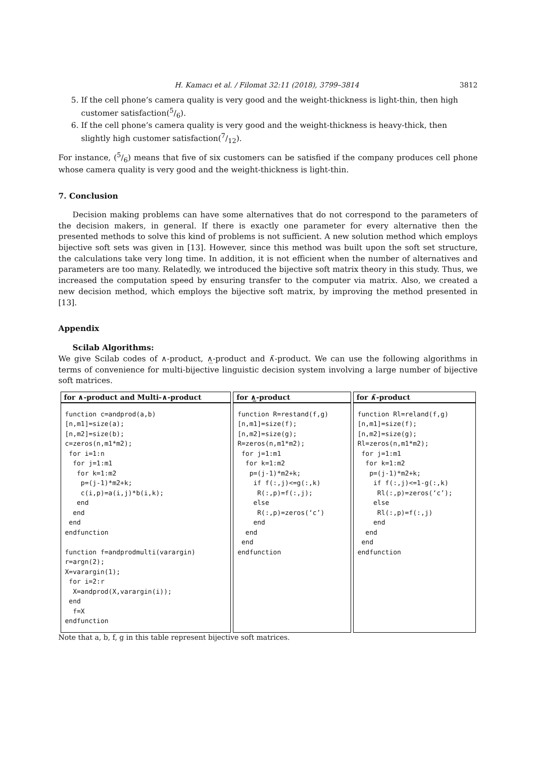H. Kamacı et al. / Filomat 32:11 (2018), 3799–3814 3812
5. If the cell phone’s camera quality is very good and the weight-thickness is light-thin, then high customer satisfaction(5/6).
6. If the cell phone’s camera quality is very good and the weight-thickness is heavy-thick, then slightly high customer satisfaction(7/12).
For instance, (5/6) means that five of six customers can be satisfied if the company produces cell phone whose camera quality is very good and the weight-thickness is light-thin.
7. Conclusion
Decision making problems can have some alternatives that do not correspond to the parameters of the decision makers, in general. If there is exactly one parameter for every alternative then the presented methods to solve this kind of problems is not sufficient. A new solution method which employs bijective soft sets was given in [13]. However, since this method was built upon the soft set structure, the calculations take very long time. In addition, it is not efficient when the number of alternatives and parameters are too many. Relatedly, we introduced the bijective soft matrix theory in this study. Thus, we increased the computation speed by ensuring transfer to the computer via matrix. Also, we created a new decision method, which employs the bijective soft matrix, by improving the method presented in [13].
Appendix
Scilab Algorithms:
We give Scilab codes of ∧-product, ∧̲-product and ∧̃-product. We can use the following algorithms in terms of convenience for multi-bijective linguistic decision system involving a large number of bijective soft matrices.
| for ∧-product and Multi-∧-product | for ∧̲-product | for ∧̃-product |
| --- | --- | --- |
| function c=andprod(a,b) [n,m1]=size(a); [n,m2]=size(b); c=zeros(n,m1*m2); for i=1:n for j=1:m1 for k=1:m2 p=(j-1)*m2+k; c(i,p)=a(i,j)*b(i,k); end end end endfunction function f=andprodmulti(varargin) r=argn(2); X=varargin(1); for i=2:r X=andprod(X,varargin(i)); end f=X endfunction | function R=restand(f,g) [n,m1]=size(f); [n,m2]=size(g); R=zeros(n,m1*m2); for j=1:m1 for k=1:m2 p=(j-1)*m2+k; if f(:,j)<=g(:,k) R(:,p)=f(:,j); else R(:,p)=zeros(‘c’) end end end endfunction | function Rl=reland(f,g) [n,m1]=size(f); [n,m2]=size(g); Rl=zeros(n,m1*m2); for j=1:m1 for k=1:m2 p=(j-1)*m2+k; if f(:,j)<=1-g(:,k) Rl(:,p)=zeros(‘c’); else Rl(:,p)=f(:,j) end end end endfunction |
Note that a, b, f, g in this table represent bijective soft matrices.